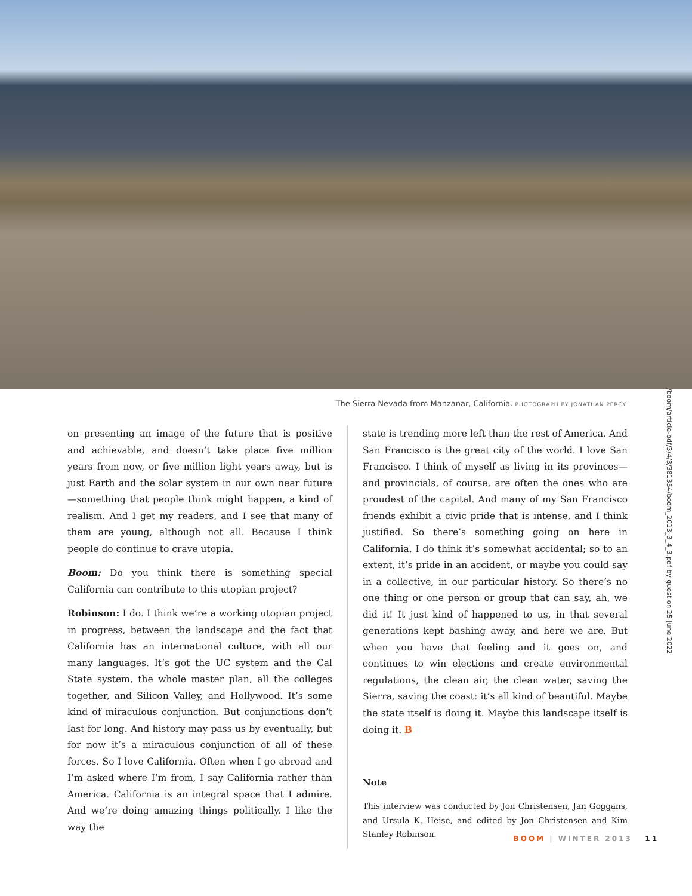/boom/article-pdf/3/4/3/381354/boom_2013_3_4_3.pdf by guest on 25 June 2022
The Sierra Nevada from Manzanar, California. PHOTOGRAPH BY JONATHAN PERCY.
on presenting an image of the future that is positive and achievable, and doesn’t take place five million years from now, or five million light years away, but is just Earth and the solar system in our own near future—something that people think might happen, a kind of realism. And I get my readers, and I see that many of them are young, although not all. Because I think people do continue to crave utopia.
Boom: Do you think there is something special California can contribute to this utopian project?
Robinson: I do. I think we’re a working utopian project in progress, between the landscape and the fact that California has an international culture, with all our many languages. It’s got the UC system and the Cal State system, the whole master plan, all the colleges together, and Silicon Valley, and Hollywood. It’s some kind of miraculous conjunction. But conjunctions don’t last for long. And history may pass us by eventually, but for now it’s a miraculous conjunction of all of these forces. So I love California. Often when I go abroad and I’m asked where I’m from, I say California rather than America. California is an integral space that I admire. And we’re doing amazing things politically. I like the way the
state is trending more left than the rest of America. And San Francisco is the great city of the world. I love San Francisco. I think of myself as living in its provinces—and provincials, of course, are often the ones who are proudest of the capital. And many of my San Francisco friends exhibit a civic pride that is intense, and I think justified. So there’s something going on here in California. I do think it’s some­what accidental; so to an extent, it’s pride in an accident, or maybe you could say in a collective, in our particular history. So there’s no one thing or one person or group that can say, ah, we did it! It just kind of happened to us, in that several generations kept bashing away, and here we are. But when you have that feeling and it goes on, and continues to win elections and create environmental regulations, the clean air, the clean water, saving the Sierra, saving the coast: it’s all kind of beautiful. Maybe the state itself is doing it. Maybe this landscape itself is doing it. B
Note
This interview was conducted by Jon Christensen, Jan Goggans, and Ursula K. Heise, and edited by Jon Christensen and Kim Stanley Robinson.
BOOM | WINTER 2013 11